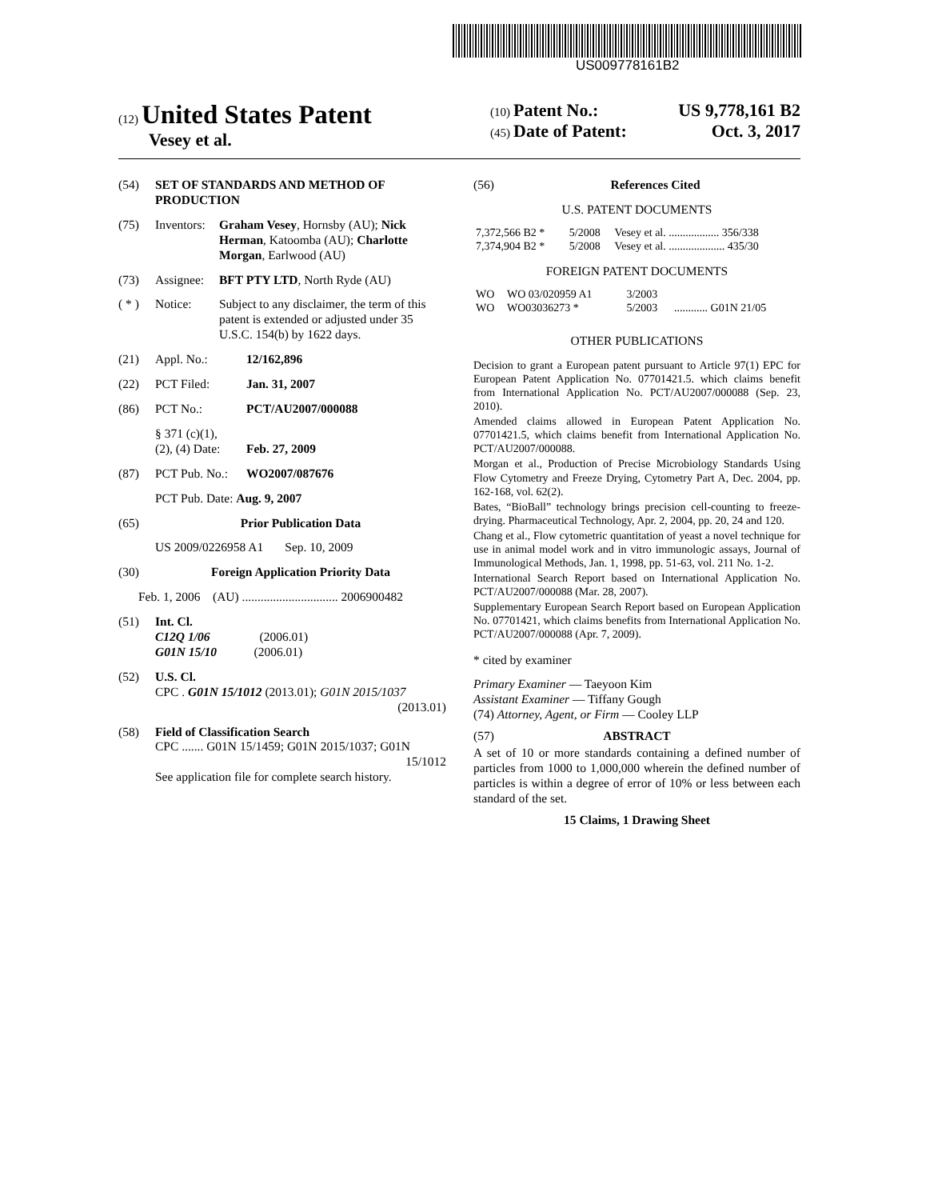US009778161B2
(12) United States Patent
Vesey et al.
(10) Patent No.: US 9,778,161 B2
(45) Date of Patent: Oct. 3, 2017
(54) SET OF STANDARDS AND METHOD OF PRODUCTION
(75) Inventors: Graham Vesey, Hornsby (AU); Nick Herman, Katoomba (AU); Charlotte Morgan, Earlwood (AU)
(73) Assignee: BFT PTY LTD, North Ryde (AU)
( * ) Notice: Subject to any disclaimer, the term of this patent is extended or adjusted under 35 U.S.C. 154(b) by 1622 days.
(21) Appl. No.: 12/162,896
(22) PCT Filed: Jan. 31, 2007
(86) PCT No.: PCT/AU2007/000088
§ 371 (c)(1),
(2), (4) Date:
Feb. 27, 2009
(87) PCT Pub. No.: WO2007/087676
PCT Pub. Date: Aug. 9, 2007
(65) Prior Publication Data
US 2009/0226958 A1 Sep. 10, 2009
(30) Foreign Application Priority Data
Feb. 1, 2006 (AU) ............................... 2006900482
(51) Int. Cl.
C12Q 1/06 (2006.01)
G01N 15/10 (2006.01)
(52) U.S. Cl.
CPC . G01N 15/1012 (2013.01); G01N 2015/1037
(2013.01)
(58) Field of Classification Search
CPC ....... G01N 15/1459; G01N 2015/1037; G01N
15/1012
See application file for complete search history.
(56) References Cited
U.S. PATENT DOCUMENTS
| 7,372,566 B2 * | 5/2008 | Vesey et al. .................. 356/338 |
| 7,374,904 B2 * | 5/2008 | Vesey et al. .................... 435/30 |
FOREIGN PATENT DOCUMENTS
| WO | WO 03/020959 A1 | 3/2003 | |
| WO | WO03036273 * | 5/2003 | ............ G01N 21/05 |
OTHER PUBLICATIONS
Decision to grant a European patent pursuant to Article 97(1) EPC for European Patent Application No. 07701421.5. which claims benefit from International Application No. PCT/AU2007/000088 (Sep. 23, 2010).
Amended claims allowed in European Patent Application No. 07701421.5, which claims benefit from International Application No. PCT/AU2007/000088.
Morgan et al., Production of Precise Microbiology Standards Using Flow Cytometry and Freeze Drying, Cytometry Part A, Dec. 2004, pp. 162-168, vol. 62(2).
Bates, “BioBall” technology brings precision cell-counting to freeze-drying. Pharmaceutical Technology, Apr. 2, 2004, pp. 20, 24 and 120.
Chang et al., Flow cytometric quantitation of yeast a novel technique for use in animal model work and in vitro immunologic assays, Journal of Immunological Methods, Jan. 1, 1998, pp. 51-63, vol. 211 No. 1-2.
International Search Report based on International Application No. PCT/AU2007/000088 (Mar. 28, 2007).
Supplementary European Search Report based on European Application No. 07701421, which claims benefits from International Application No. PCT/AU2007/000088 (Apr. 7, 2009).
* cited by examiner
Primary Examiner — Taeyoon Kim
Assistant Examiner — Tiffany Gough
(74) Attorney, Agent, or Firm — Cooley LLP
(57) ABSTRACT
A set of 10 or more standards containing a defined number of particles from 1000 to 1,000,000 wherein the defined number of particles is within a degree of error of 10% or less between each standard of the set.
15 Claims, 1 Drawing Sheet